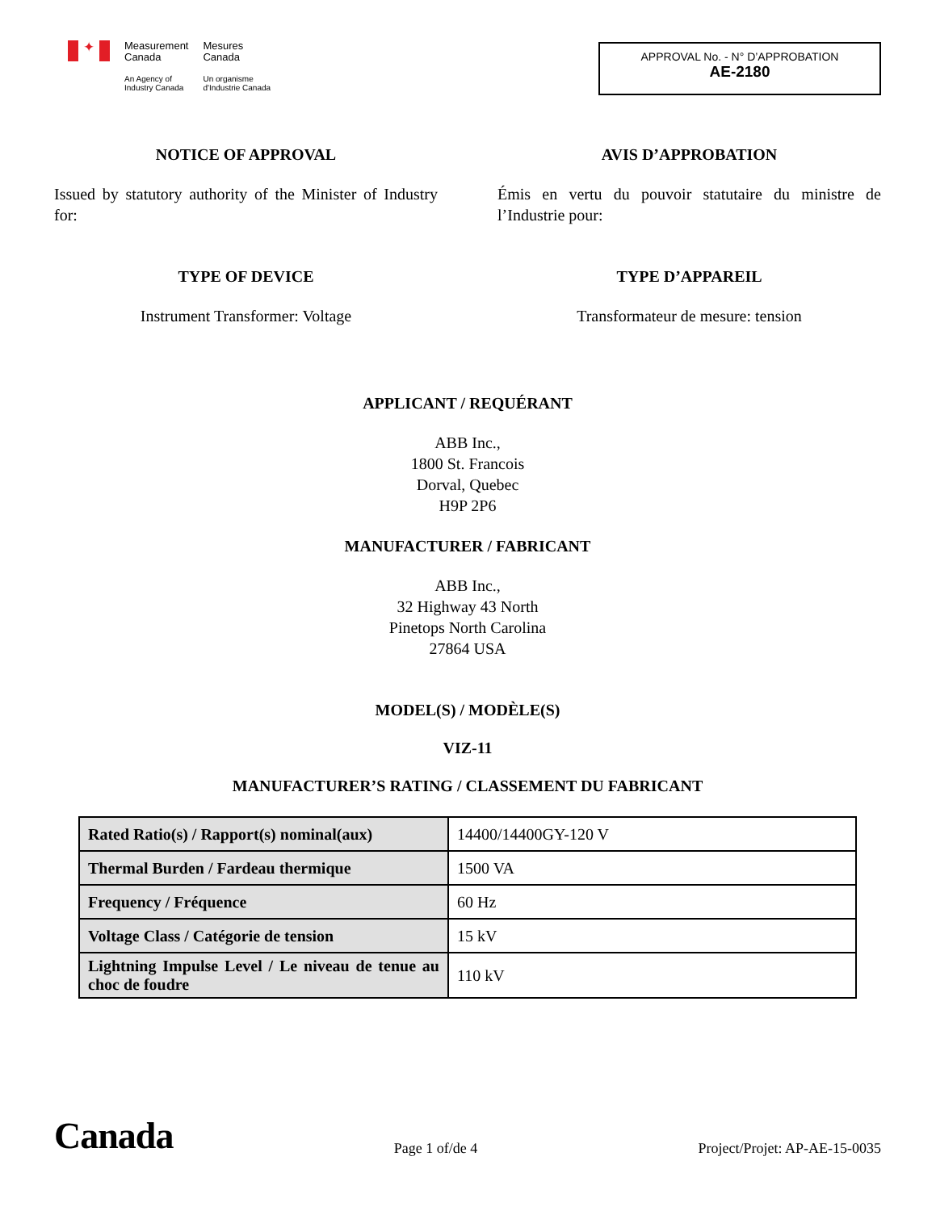✦
Measurement
Canada
An Agency of
Industry Canada
Mesures
Canada
Un organisme
d'Industrie Canada
APPROVAL No. - N° D’APPROBATION
AE-2180
NOTICE OF APPROVAL
Issued by statutory authority of the Minister of Industry for:
AVIS D’APPROBATION
Émis en vertu du pouvoir statutaire du ministre de l’Industrie pour:
TYPE OF DEVICE
Instrument Transformer: Voltage
TYPE D’APPAREIL
Transformateur de mesure: tension
APPLICANT / REQUÉRANT
ABB Inc.,
1800 St. Francois
Dorval, Quebec
H9P 2P6
MANUFACTURER / FABRICANT
ABB Inc.,
32 Highway 43 North
Pinetops North Carolina
27864 USA
MODEL(S) / MODÈLE(S)
VIZ-11
MANUFACTURER’S RATING / CLASSEMENT DU FABRICANT
| Rated Ratio(s) / Rapport(s) nominal(aux) | 14400/14400GY-120 V |
| Thermal Burden / Fardeau thermique | 1500 VA |
| Frequency / Fréquence | 60 Hz |
| Voltage Class / Catégorie de tension | 15 kV |
| Lightning Impulse Level / Le niveau de tenue au choc de foudre | 110 kV |
Canada
Page 1 of/de 4
Project/Projet: AP-AE-15-0035